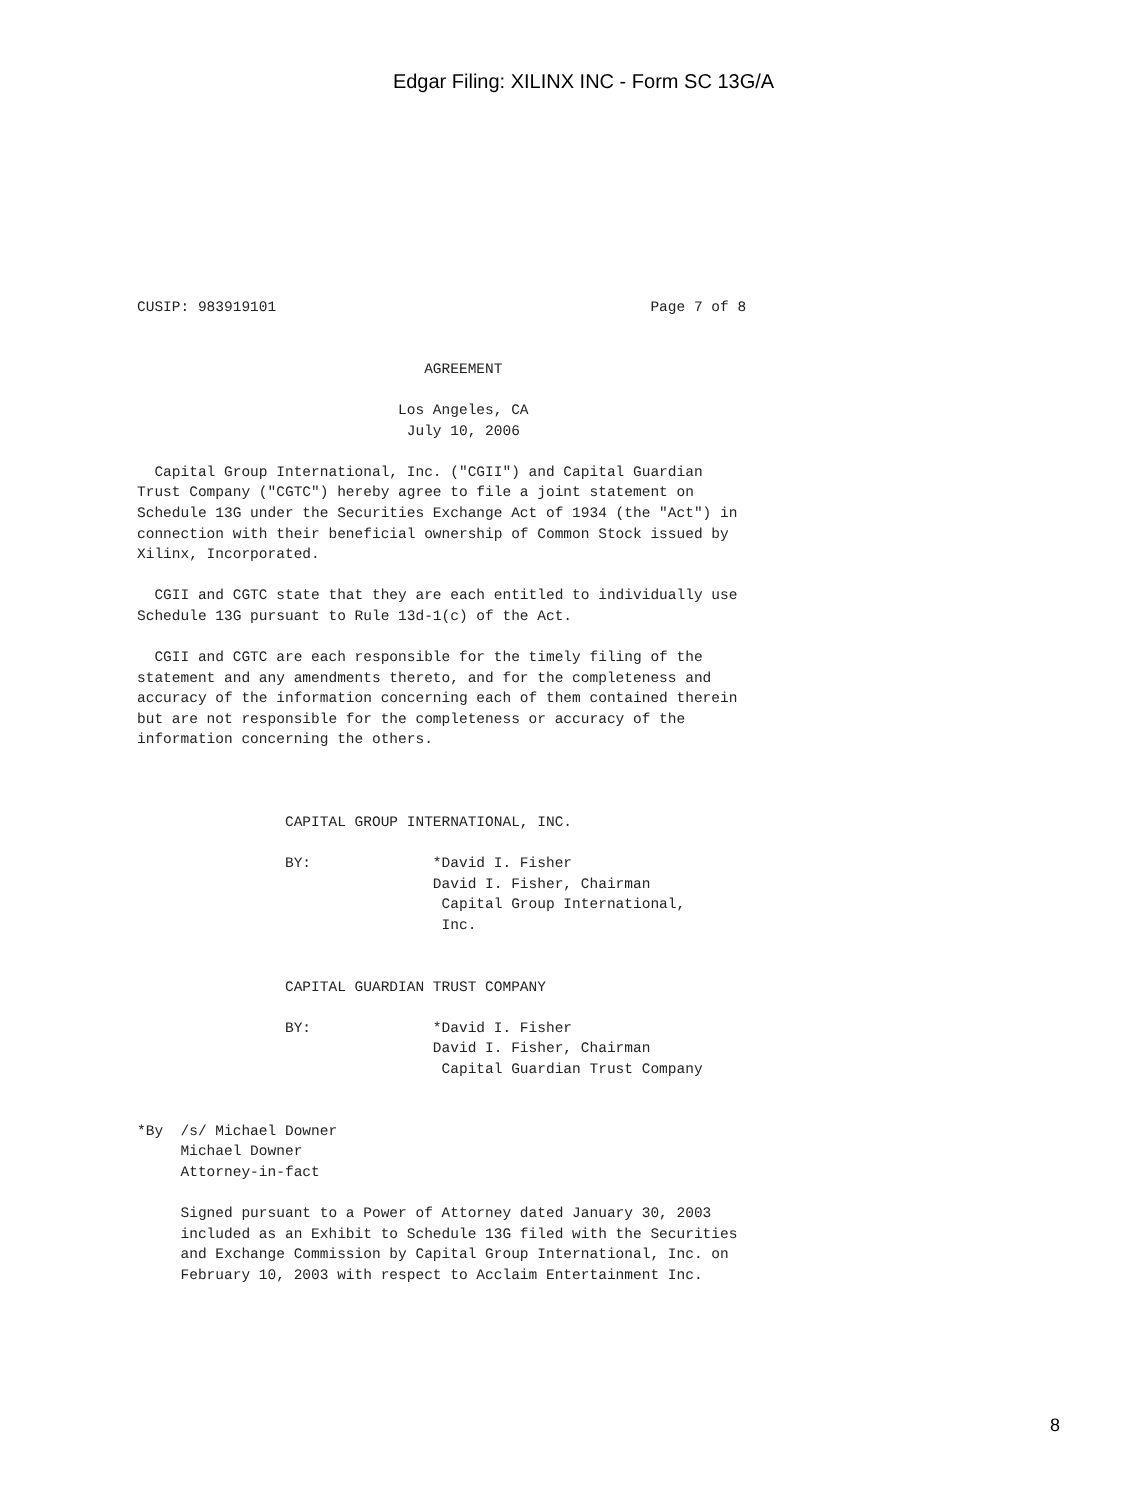Edgar Filing: XILINX INC - Form SC 13G/A
CUSIP: 983919101                                           Page 7 of 8


                                 AGREEMENT

                              Los Angeles, CA
                               July 10, 2006

  Capital Group International, Inc. ("CGII") and Capital Guardian
Trust Company ("CGTC") hereby agree to file a joint statement on
Schedule 13G under the Securities Exchange Act of 1934 (the "Act") in
connection with their beneficial ownership of Common Stock issued by
Xilinx, Incorporated.

  CGII and CGTC state that they are each entitled to individually use
Schedule 13G pursuant to Rule 13d-1(c) of the Act.

  CGII and CGTC are each responsible for the timely filing of the
statement and any amendments thereto, and for the completeness and
accuracy of the information concerning each of them contained therein
but are not responsible for the completeness or accuracy of the
information concerning the others.



                 CAPITAL GROUP INTERNATIONAL, INC.

                 BY:              *David I. Fisher
                                  David I. Fisher, Chairman
                                   Capital Group International,
                                   Inc.


                 CAPITAL GUARDIAN TRUST COMPANY

                 BY:              *David I. Fisher
                                  David I. Fisher, Chairman
                                   Capital Guardian Trust Company


*By  /s/ Michael Downer
     Michael Downer
     Attorney-in-fact

     Signed pursuant to a Power of Attorney dated January 30, 2003
     included as an Exhibit to Schedule 13G filed with the Securities
     and Exchange Commission by Capital Group International, Inc. on
     February 10, 2003 with respect to Acclaim Entertainment Inc.
8